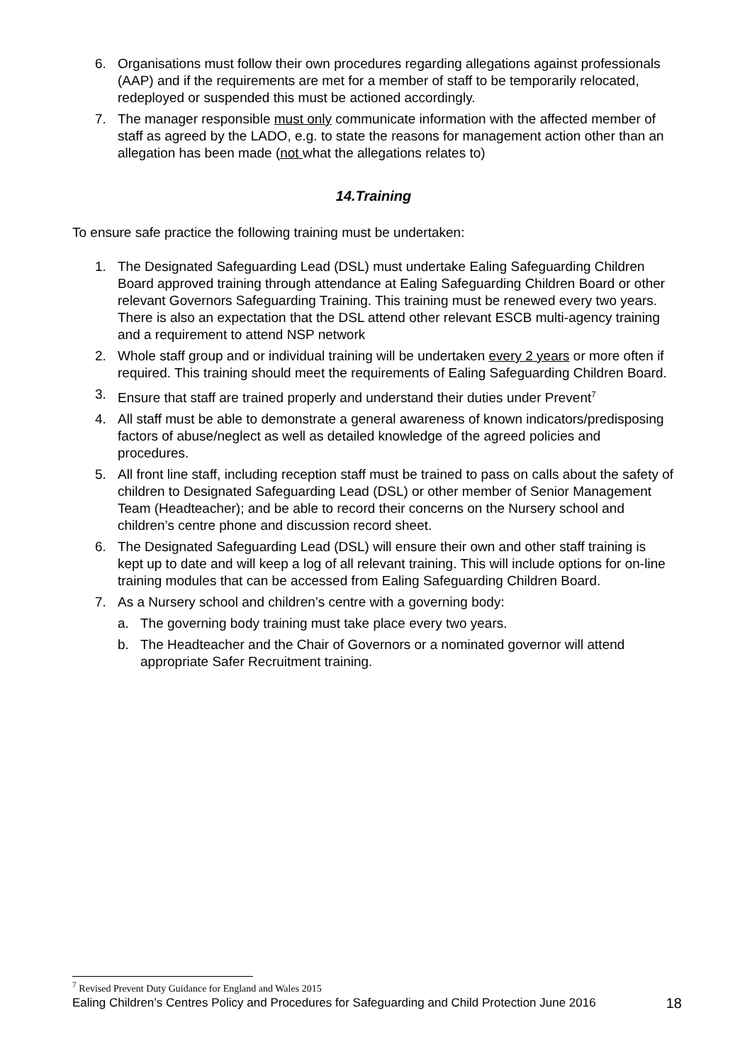6. Organisations must follow their own procedures regarding allegations against professionals (AAP) and if the requirements are met for a member of staff to be temporarily relocated, redeployed or suspended this must be actioned accordingly.
7. The manager responsible must only communicate information with the affected member of staff as agreed by the LADO, e.g. to state the reasons for management action other than an allegation has been made (not what the allegations relates to)
14.Training
To ensure safe practice the following training must be undertaken:
1. The Designated Safeguarding Lead (DSL) must undertake Ealing Safeguarding Children Board approved training through attendance at Ealing Safeguarding Children Board or other relevant Governors Safeguarding Training. This training must be renewed every two years. There is also an expectation that the DSL attend other relevant ESCB multi-agency training and a requirement to attend NSP network
2. Whole staff group and or individual training will be undertaken every 2 years or more often if required. This training should meet the requirements of Ealing Safeguarding Children Board.
3. Ensure that staff are trained properly and understand their duties under Prevent<sup>7</sup>
4. All staff must be able to demonstrate a general awareness of known indicators/predisposing factors of abuse/neglect as well as detailed knowledge of the agreed policies and procedures.
5. All front line staff, including reception staff must be trained to pass on calls about the safety of children to Designated Safeguarding Lead (DSL) or other member of Senior Management Team (Headteacher); and be able to record their concerns on the Nursery school and children’s centre phone and discussion record sheet.
6. The Designated Safeguarding Lead (DSL) will ensure their own and other staff training is kept up to date and will keep a log of all relevant training. This will include options for on-line training modules that can be accessed from Ealing Safeguarding Children Board.
7. As a Nursery school and children’s centre with a governing body:
a. The governing body training must take place every two years.
b. The Headteacher and the Chair of Governors or a nominated governor will attend appropriate Safer Recruitment training.
<sup>7</sup> Revised Prevent Duty Guidance for England and Wales 2015
Ealing Children’s Centres Policy and Procedures for Safeguarding and Child Protection June 2016 18